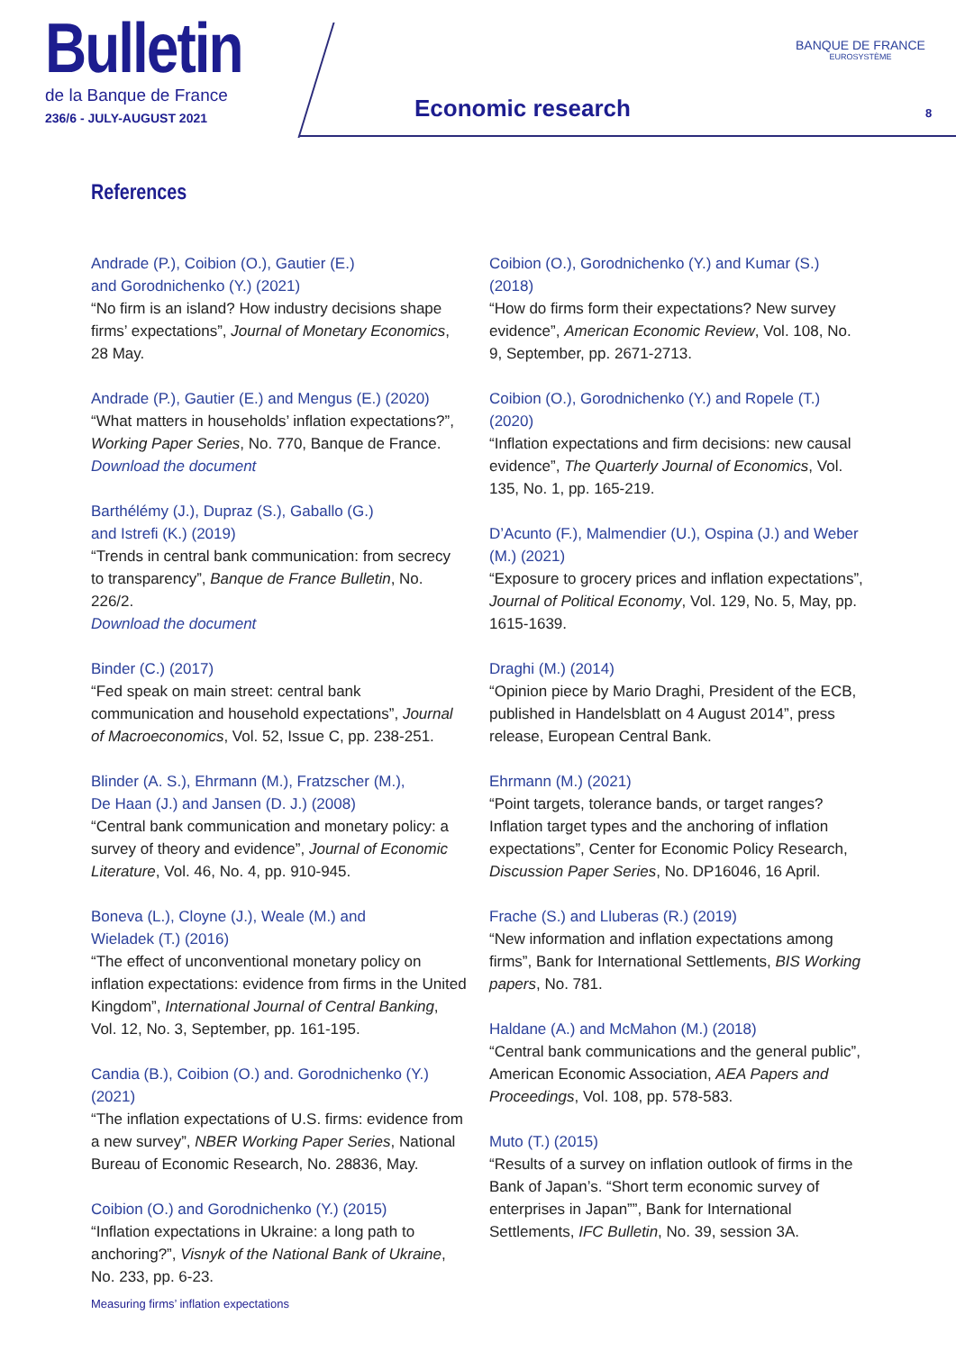Bulletin
de la Banque de France
236/6 - JULY-AUGUST 2021
Economic research
BANQUE DE FRANCE
EUROSYSTÈME
8
References
Andrade (P.), Coibion (O.), Gautier (E.)
and Gorodnichenko (Y.) (2021)
“No firm is an island? How industry decisions shape firms’ expectations”, Journal of Monetary Economics, 28 May.
Andrade (P.), Gautier (E.) and Mengus (E.) (2020)
“What matters in households’ inflation expectations?”, Working Paper Series, No. 770, Banque de France.
Download the document
Barthélémy (J.), Dupraz (S.), Gaballo (G.)
and Istrefi (K.) (2019)
“Trends in central bank communication: from secrecy to transparency”, Banque de France Bulletin, No. 226/2.
Download the document
Binder (C.) (2017)
“Fed speak on main street: central bank communication and household expectations”, Journal of Macroeconomics, Vol. 52, Issue C, pp. 238-251.
Blinder (A. S.), Ehrmann (M.), Fratzscher (M.),
De Haan (J.) and Jansen (D. J.) (2008)
“Central bank communication and monetary policy: a survey of theory and evidence”, Journal of Economic Literature, Vol. 46, No. 4, pp. 910-945.
Boneva (L.), Cloyne (J.), Weale (M.) and
Wieladek (T.) (2016)
“The effect of unconventional monetary policy on inflation expectations: evidence from firms in the United Kingdom”, International Journal of Central Banking, Vol. 12, No. 3, September, pp. 161-195.
Candia (B.), Coibion (O.) and. Gorodnichenko (Y.) (2021)
“The inflation expectations of U.S. firms: evidence from a new survey”, NBER Working Paper Series, National Bureau of Economic Research, No. 28836, May.
Coibion (O.) and Gorodnichenko (Y.) (2015)
“Inflation expectations in Ukraine: a long path to anchoring?”, Visnyk of the National Bank of Ukraine, No. 233, pp. 6-23.
Coibion (O.), Gorodnichenko (Y.) and Kumar (S.) (2018)
“How do firms form their expectations? New survey evidence”, American Economic Review, Vol. 108, No. 9, September, pp. 2671-2713.
Coibion (O.), Gorodnichenko (Y.) and Ropele (T.) (2020)
“Inflation expectations and firm decisions: new causal evidence”, The Quarterly Journal of Economics, Vol. 135, No. 1, pp. 165-219.
D’Acunto (F.), Malmendier (U.), Ospina (J.) and Weber (M.) (2021)
“Exposure to grocery prices and inflation expectations”, Journal of Political Economy, Vol. 129, No. 5, May, pp. 1615-1639.
Draghi (M.) (2014)
“Opinion piece by Mario Draghi, President of the ECB, published in Handelsblatt on 4 August 2014”, press release, European Central Bank.
Ehrmann (M.) (2021)
“Point targets, tolerance bands, or target ranges? Inflation target types and the anchoring of inflation expectations”, Center for Economic Policy Research, Discussion Paper Series, No. DP16046, 16 April.
Frache (S.) and Lluberas (R.) (2019)
“New information and inflation expectations among firms”, Bank for International Settlements, BIS Working papers, No. 781.
Haldane (A.) and McMahon (M.) (2018)
“Central bank communications and the general public”, American Economic Association, AEA Papers and Proceedings, Vol. 108, pp. 578-583.
Muto (T.) (2015)
“Results of a survey on inflation outlook of firms in the Bank of Japan’s. “Short term economic survey of enterprises in Japan””, Bank for International Settlements, IFC Bulletin, No. 39, session 3A.
Measuring firms’ inflation expectations